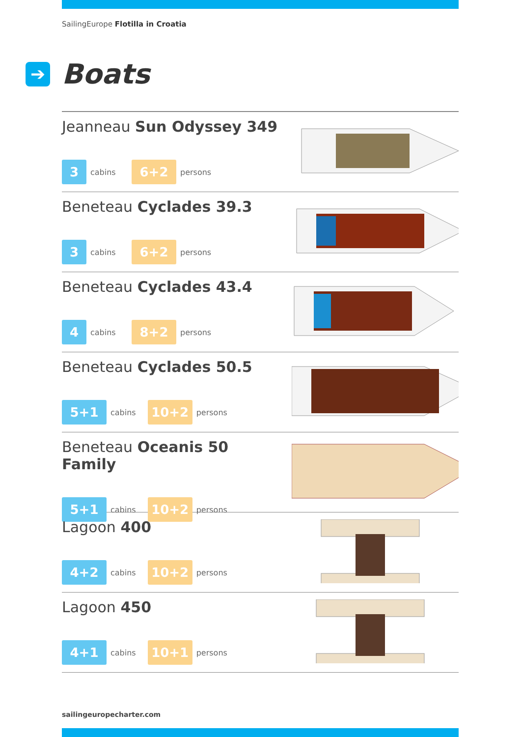SailingEurope Flotilla in Croatia
➔
Boats
Jeanneau Sun Odyssey 349
3
cabins
6+2
persons
Beneteau Cyclades 39.3
3
cabins
6+2
persons
Beneteau Cyclades 43.4
4
cabins
8+2
persons
Beneteau Cyclades 50.5
5+1
cabins
10+2
persons
Beneteau Oceanis 50 Family
5+1
cabins
10+2
persons
Lagoon 400
4+2
cabins
10+2
persons
Lagoon 450
4+1
cabins
10+1
persons
sailingeuropecharter.com